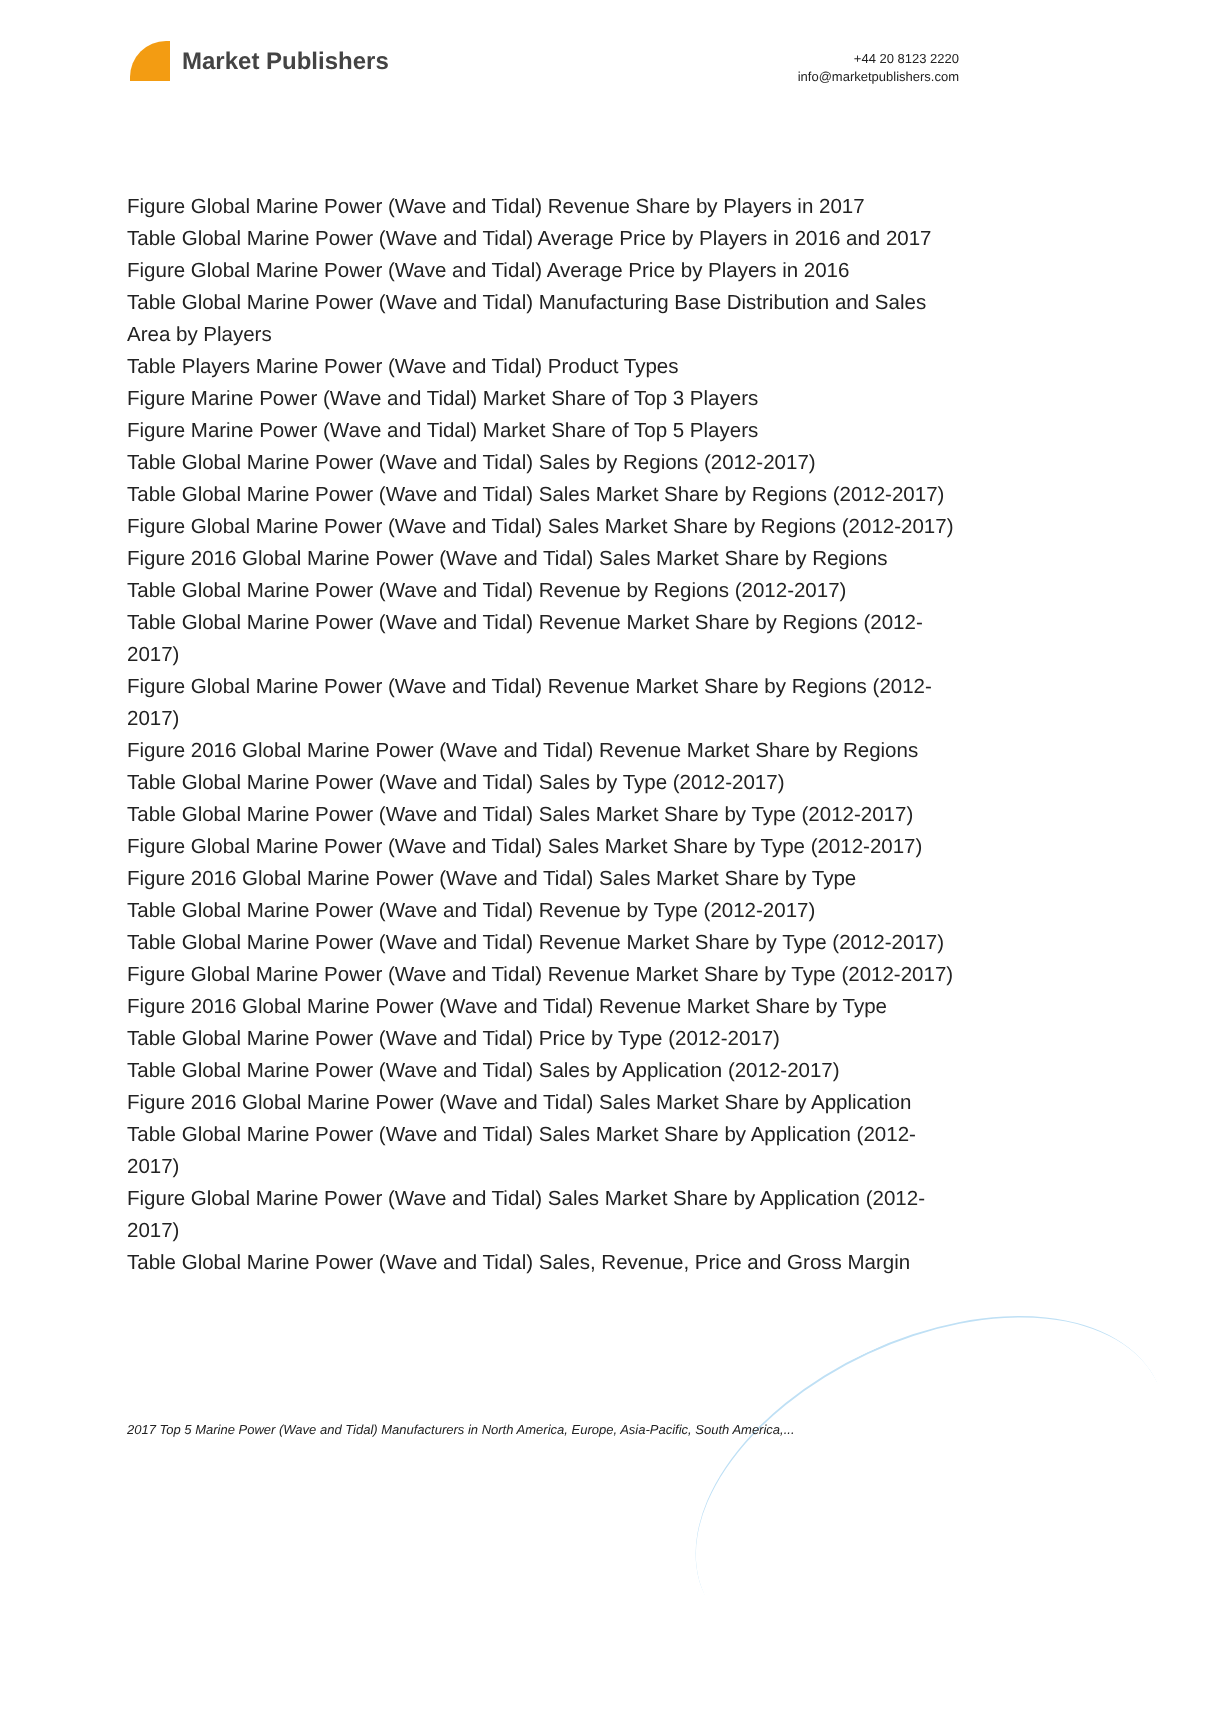Market Publishers
+44 20 8123 2220
info@marketpublishers.com
Figure Global Marine Power (Wave and Tidal) Revenue Share by Players in 2017
Table Global Marine Power (Wave and Tidal) Average Price by Players in 2016 and 2017
Figure Global Marine Power (Wave and Tidal) Average Price by Players in 2016
Table Global Marine Power (Wave and Tidal) Manufacturing Base Distribution and Sales Area by Players
Table Players Marine Power (Wave and Tidal) Product Types
Figure Marine Power (Wave and Tidal) Market Share of Top 3 Players
Figure Marine Power (Wave and Tidal) Market Share of Top 5 Players
Table Global Marine Power (Wave and Tidal) Sales by Regions (2012-2017)
Table Global Marine Power (Wave and Tidal) Sales Market Share by Regions (2012-2017)
Figure Global Marine Power (Wave and Tidal) Sales Market Share by Regions (2012-2017)
Figure 2016 Global Marine Power (Wave and Tidal) Sales Market Share by Regions
Table Global Marine Power (Wave and Tidal) Revenue by Regions (2012-2017)
Table Global Marine Power (Wave and Tidal) Revenue Market Share by Regions (2012-2017)
Figure Global Marine Power (Wave and Tidal) Revenue Market Share by Regions (2012-2017)
Figure 2016 Global Marine Power (Wave and Tidal) Revenue Market Share by Regions
Table Global Marine Power (Wave and Tidal) Sales by Type (2012-2017)
Table Global Marine Power (Wave and Tidal) Sales Market Share by Type (2012-2017)
Figure Global Marine Power (Wave and Tidal) Sales Market Share by Type (2012-2017)
Figure 2016 Global Marine Power (Wave and Tidal) Sales Market Share by Type
Table Global Marine Power (Wave and Tidal) Revenue by Type (2012-2017)
Table Global Marine Power (Wave and Tidal) Revenue Market Share by Type (2012-2017)
Figure Global Marine Power (Wave and Tidal) Revenue Market Share by Type (2012-2017)
Figure 2016 Global Marine Power (Wave and Tidal) Revenue Market Share by Type
Table Global Marine Power (Wave and Tidal) Price by Type (2012-2017)
Table Global Marine Power (Wave and Tidal) Sales by Application (2012-2017)
Figure 2016 Global Marine Power (Wave and Tidal) Sales Market Share by Application
Table Global Marine Power (Wave and Tidal) Sales Market Share by Application (2012-2017)
Figure Global Marine Power (Wave and Tidal) Sales Market Share by Application (2012-2017)
Table Global Marine Power (Wave and Tidal) Sales, Revenue, Price and Gross Margin
2017 Top 5 Marine Power (Wave and Tidal) Manufacturers in North America, Europe, Asia-Pacific, South America,...